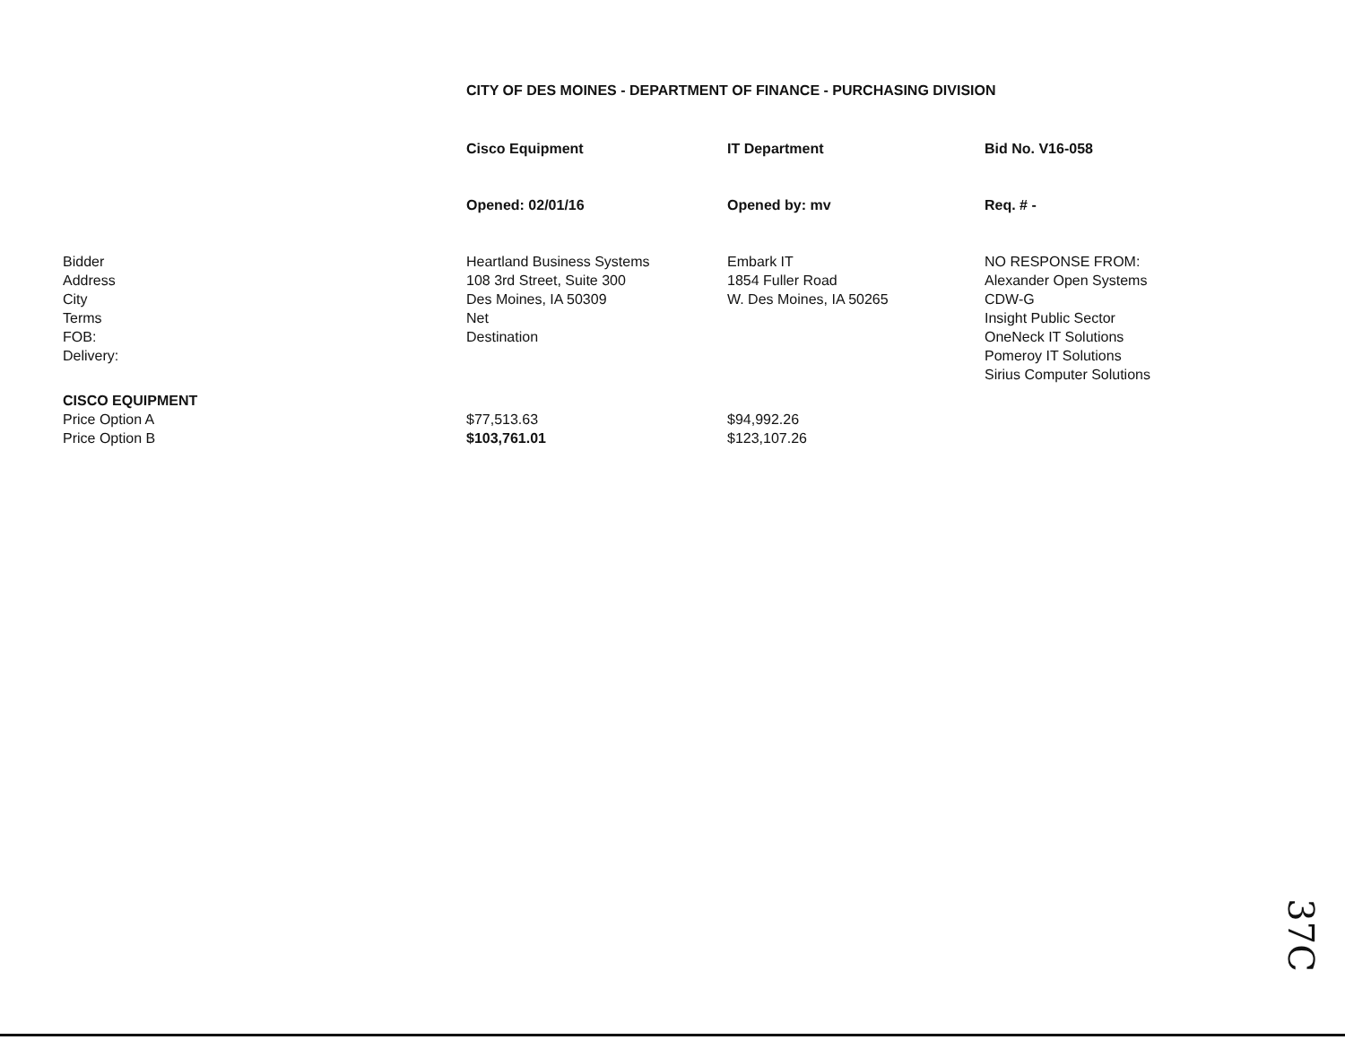CITY OF DES MOINES - DEPARTMENT OF FINANCE - PURCHASING DIVISION
| | Cisco Equipment | IT Department | Bid No. V16-058 |
| | Opened: 02/01/16 | Opened by: mv | Req. # - |
| Bidder Address City Terms FOB: Delivery: | Heartland Business Systems 108 3rd Street, Suite 300 Des Moines, IA 50309 Net Destination | Embark IT 1854 Fuller Road W. Des Moines, IA 50265 | NO RESPONSE FROM: Alexander Open Systems CDW-G Insight Public Sector OneNeck IT Solutions Pomeroy IT Solutions Sirius Computer Solutions |
| CISCO EQUIPMENT | | | |
| Price Option A | $77,513.63 | $94,992.26 | |
| Price Option B | $103,761.01 | $123,107.26 | |
37C